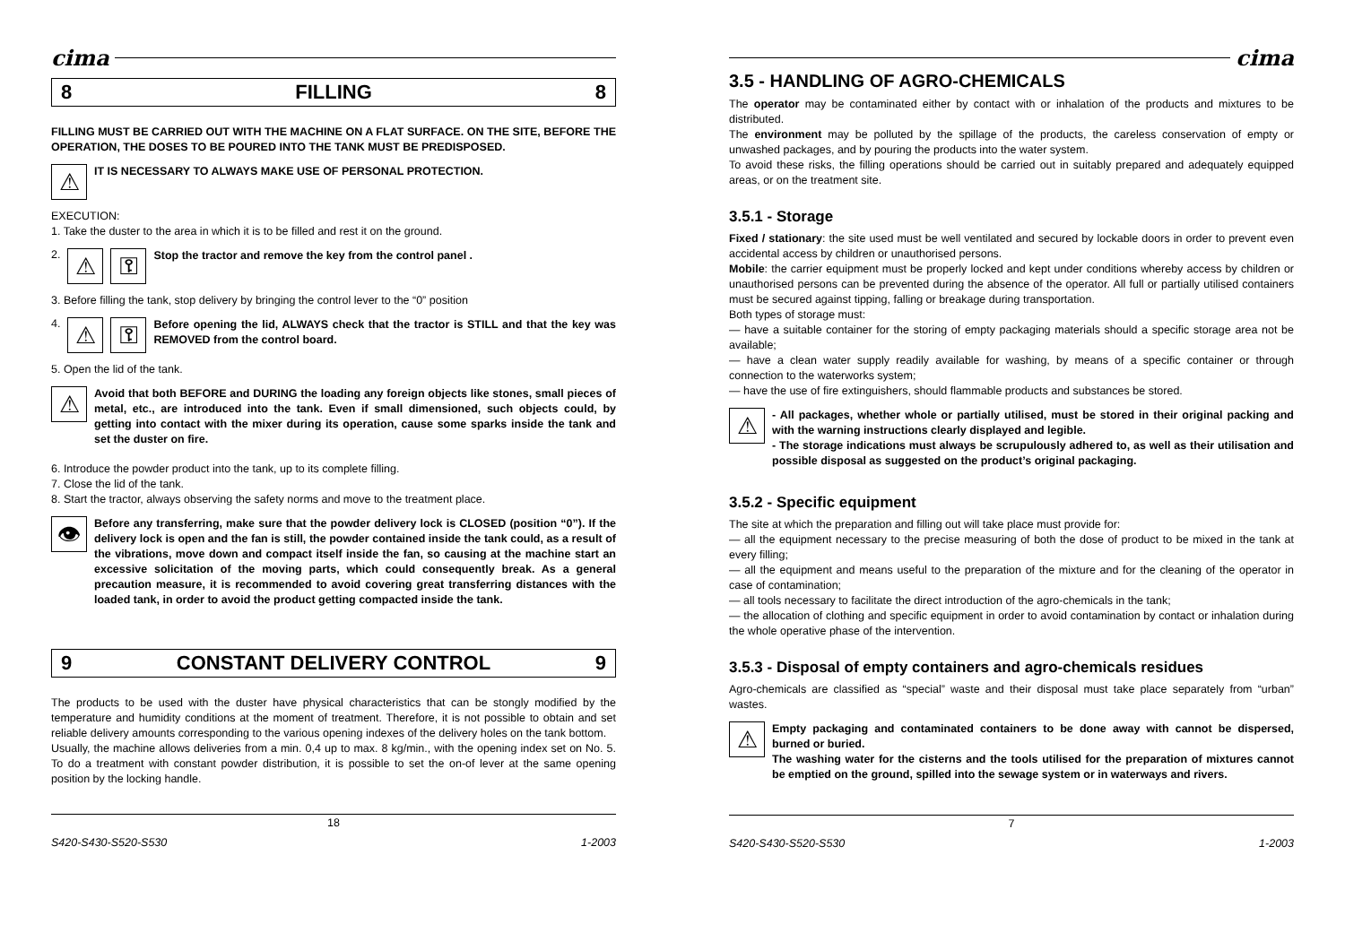cima
8 FILLING 8
FILLING MUST BE CARRIED OUT WITH THE MACHINE ON A FLAT SURFACE. ON THE SITE, BEFORE THE OPERATION, THE DOSES TO BE POURED INTO THE TANK MUST BE PREDISPOSED.
⚠
IT IS NECESSARY TO ALWAYS MAKE USE OF PERSONAL PROTECTION.
EXECUTION:
1. Take the duster to the area in which it is to be filled and rest it on the ground.
2.
⚠ ⚿
Stop the tractor and remove the key from the control panel .
3. Before filling the tank, stop delivery by bringing the control lever to the “0” position
4.
⚠ ⚿
Before opening the lid, ALWAYS check that the tractor is STILL and that the key was REMOVED from the control board.
5. Open the lid of the tank.
⚠
Avoid that both BEFORE and DURING the loading any foreign objects like stones, small pieces of metal, etc., are introduced into the tank. Even if small dimensioned, such objects could, by getting into contact with the mixer during its operation, cause some sparks inside the tank and set the duster on fire.
6. Introduce the powder product into the tank, up to its complete filling.
7. Close the lid of the tank.
8. Start the tractor, always observing the safety norms and move to the treatment place.
👁
Before any transferring, make sure that the powder delivery lock is CLOSED (position “0”). If the delivery lock is open and the fan is still, the powder contained inside the tank could, as a result of the vibrations, move down and compact itself inside the fan, so causing at the machine start an excessive solicitation of the moving parts, which could consequently break. As a general precaution measure, it is recommended to avoid covering great transferring distances with the loaded tank, in order to avoid the product getting compacted inside the tank.
9 CONSTANT DELIVERY CONTROL 9
The products to be used with the duster have physical characteristics that can be stongly modified by the temperature and humidity conditions at the moment of treatment. Therefore, it is not possible to obtain and set reliable delivery amounts corresponding to the various opening indexes of the delivery holes on the tank bottom.
Usually, the machine allows deliveries from a min. 0,4 up to max. 8 kg/min., with the opening index set on No. 5. To do a treatment with constant powder distribution, it is possible to set the on-of lever at the same opening position by the locking handle.
18
S420-S430-S520-S530 1-2003
cima
3.5 - HANDLING OF AGRO-CHEMICALS
The operator may be contaminated either by contact with or inhalation of the products and mixtures to be distributed.
The environment may be polluted by the spillage of the products, the careless conservation of empty or unwashed packages, and by pouring the products into the water system.
To avoid these risks, the filling operations should be carried out in suitably prepared and adequately equipped areas, or on the treatment site.
3.5.1 - Storage
Fixed / stationary: the site used must be well ventilated and secured by lockable doors in order to prevent even accidental access by children or unauthorised persons.
Mobile: the carrier equipment must be properly locked and kept under conditions whereby access by children or unauthorised persons can be prevented during the absence of the operator. All full or partially utilised containers must be secured against tipping, falling or breakage during transportation.
Both types of storage must:
— have a suitable container for the storing of empty packaging materials should a specific storage area not be available;
— have a clean water supply readily available for washing, by means of a specific container or through connection to the waterworks system;
— have the use of fire extinguishers, should flammable products and substances be stored.
⚠
- All packages, whether whole or partially utilised, must be stored in their original packing and with the warning instructions clearly displayed and legible.
- The storage indications must always be scrupulously adhered to, as well as their utilisation and possible disposal as suggested on the product’s original packaging.
3.5.2 - Specific equipment
The site at which the preparation and filling out will take place must provide for:
— all the equipment necessary to the precise measuring of both the dose of product to be mixed in the tank at every filling;
— all the equipment and means useful to the preparation of the mixture and for the cleaning of the operator in case of contamination;
— all tools necessary to facilitate the direct introduction of the agro-chemicals in the tank;
— the allocation of clothing and specific equipment in order to avoid contamination by contact or inhalation during the whole operative phase of the intervention.
3.5.3 - Disposal of empty containers and agro-chemicals residues
Agro-chemicals are classified as “special” waste and their disposal must take place separately from “urban” wastes.
⚠
Empty packaging and contaminated containers to be done away with cannot be dispersed, burned or buried.
The washing water for the cisterns and the tools utilised for the preparation of mixtures cannot be emptied on the ground, spilled into the sewage system or in waterways and rivers.
7
S420-S430-S520-S530 1-2003